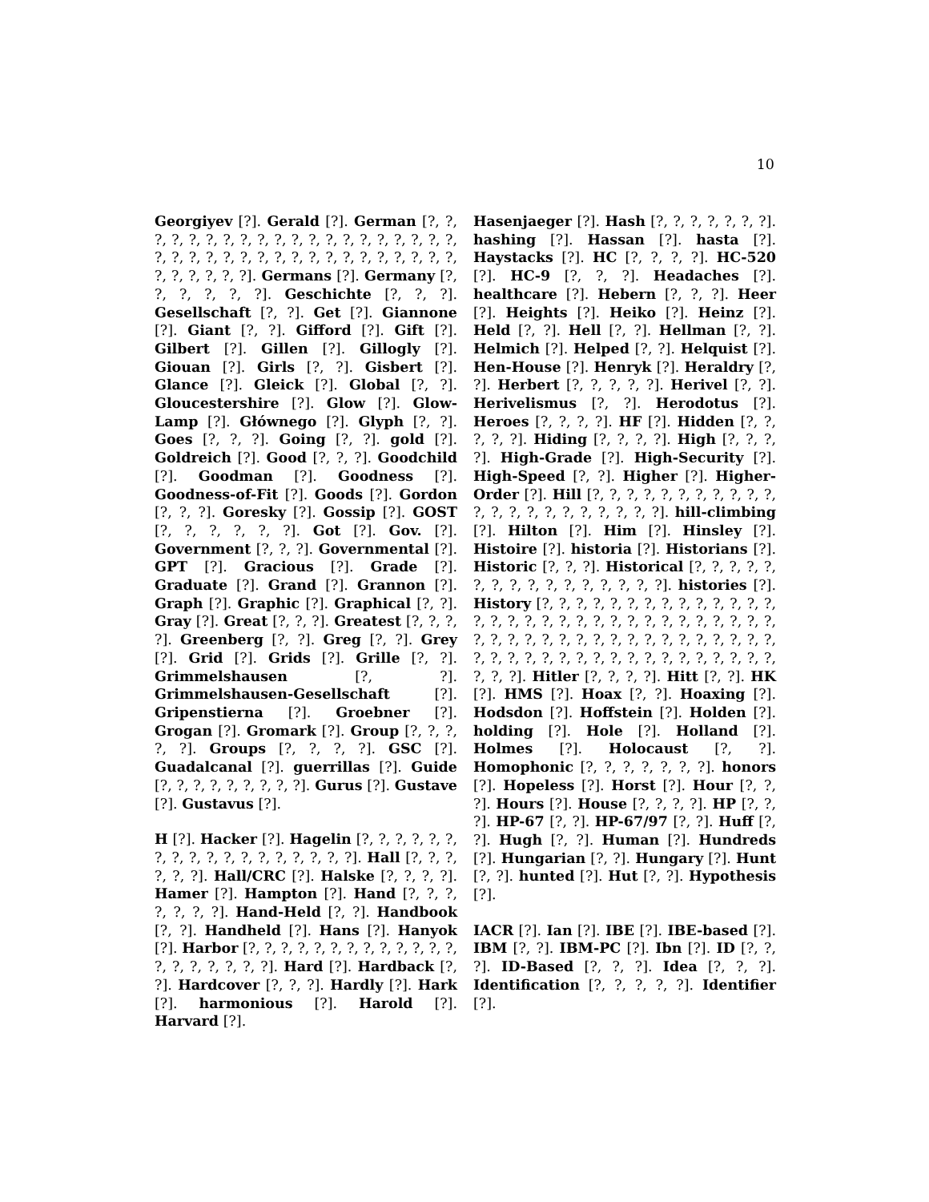10
Georgiyev [?]. Gerald [?]. German [?, ?, ?, ?, ?, ?, ?, ?, ?, ?, ?, ?, ?, ?, ?, ?, ?, ?, ?, ?, ?, ?, ?, ?, ?, ?, ?, ?, ?, ?, ?, ?, ?, ?, ?, ?, ?, ?, ?, ?, ?, ?, ?, ?]. Germans [?]. Germany [?, ?, ?, ?, ?, ?]. Geschichte [?, ?, ?]. Gesellschaft [?, ?]. Get [?]. Giannone [?]. Giant [?, ?]. Gifford [?]. Gift [?]. Gilbert [?]. Gillen [?]. Gillogly [?]. Giouan [?]. Girls [?, ?]. Gisbert [?]. Glance [?]. Gleick [?]. Global [?, ?]. Gloucestershire [?]. Glow [?]. Glow-Lamp [?]. Głównego [?]. Glyph [?, ?]. Goes [?, ?, ?]. Going [?, ?]. gold [?]. Goldreich [?]. Good [?, ?, ?]. Goodchild [?]. Goodman [?]. Goodness [?]. Goodness-of-Fit [?]. Goods [?]. Gordon [?, ?, ?]. Goresky [?]. Gossip [?]. GOST [?, ?, ?, ?, ?, ?]. Got [?]. Gov. [?]. Government [?, ?, ?]. Governmental [?]. GPT [?]. Gracious [?]. Grade [?]. Graduate [?]. Grand [?]. Grannon [?]. Graph [?]. Graphic [?]. Graphical [?, ?]. Gray [?]. Great [?, ?, ?]. Greatest [?, ?, ?, ?]. Greenberg [?, ?]. Greg [?, ?]. Grey [?]. Grid [?]. Grids [?]. Grille [?, ?]. Grimmelshausen [?, ?]. Grimmelshausen-Gesellschaft [?]. Gripenstierna [?]. Groebner [?]. Grogan [?]. Gromark [?]. Group [?, ?, ?, ?, ?]. Groups [?, ?, ?, ?]. GSC [?]. Guadalcanal [?]. guerrillas [?]. Guide [?, ?, ?, ?, ?, ?, ?, ?, ?]. Gurus [?]. Gustave [?]. Gustavus [?].
H [?]. Hacker [?]. Hagelin [?, ?, ?, ?, ?, ?, ?, ?, ?, ?, ?, ?, ?, ?, ?, ?, ?, ?]. Hall [?, ?, ?, ?, ?, ?]. Hall/CRC [?]. Halske [?, ?, ?, ?]. Hamer [?]. Hampton [?]. Hand [?, ?, ?, ?, ?, ?, ?]. Hand-Held [?, ?]. Handbook [?, ?]. Handheld [?]. Hans [?]. Hanyok [?]. Harbor [?, ?, ?, ?, ?, ?, ?, ?, ?, ?, ?, ?, ?, ?, ?, ?, ?, ?, ?, ?]. Hard [?]. Hardback [?, ?]. Hardcover [?, ?, ?]. Hardly [?]. Hark [?]. harmonious [?]. Harold [?]. Harvard [?].
Hasenjaeger [?]. Hash [?, ?, ?, ?, ?, ?, ?]. hashing [?]. Hassan [?]. hasta [?]. Haystacks [?]. HC [?, ?, ?, ?]. HC-520 [?]. HC-9 [?, ?, ?]. Headaches [?]. healthcare [?]. Hebern [?, ?, ?]. Heer [?]. Heights [?]. Heiko [?]. Heinz [?]. Held [?, ?]. Hell [?, ?]. Hellman [?, ?]. Helmich [?]. Helped [?, ?]. Helquist [?]. Hen-House [?]. Henryk [?]. Heraldry [?, ?]. Herbert [?, ?, ?, ?, ?]. Herivel [?, ?]. Herivelismus [?, ?]. Herodotus [?]. Heroes [?, ?, ?, ?]. HF [?]. Hidden [?, ?, ?, ?, ?]. Hiding [?, ?, ?, ?]. High [?, ?, ?, ?]. High-Grade [?]. High-Security [?]. High-Speed [?, ?]. Higher [?]. Higher-Order [?]. Hill [?, ?, ?, ?, ?, ?, ?, ?, ?, ?, ?, ?, ?, ?, ?, ?, ?, ?, ?, ?, ?, ?]. hill-climbing [?]. Hilton [?]. Him [?]. Hinsley [?]. Histoire [?]. historia [?]. Historians [?]. Historic [?, ?, ?]. Historical [?, ?, ?, ?, ?, ?, ?, ?, ?, ?, ?, ?, ?, ?, ?, ?]. histories [?]. History [?, ?, ?, ?, ?, ?, ?, ?, ?, ?, ?, ?, ?, ?, ?, ?, ?, ?, ?, ?, ?, ?, ?, ?, ?, ?, ?, ?, ?, ?, ?, ?, ?, ?, ?, ?, ?, ?, ?, ?, ?, ?, ?, ?, ?, ?, ?, ?, ?, ?, ?, ?, ?, ?, ?, ?, ?, ?, ?, ?, ?, ?, ?, ?, ?, ?, ?, ?, ?, ?, ?]. Hitler [?, ?, ?, ?]. Hitt [?, ?]. HK [?]. HMS [?]. Hoax [?, ?]. Hoaxing [?]. Hodsdon [?]. Hoffstein [?]. Holden [?]. holding [?]. Hole [?]. Holland [?]. Holmes [?]. Holocaust [?, ?]. Homophonic [?, ?, ?, ?, ?, ?, ?]. honors [?]. Hopeless [?]. Horst [?]. Hour [?, ?, ?]. Hours [?]. House [?, ?, ?, ?]. HP [?, ?, ?]. HP-67 [?, ?]. HP-67/97 [?, ?]. Huff [?, ?]. Hugh [?, ?]. Human [?]. Hundreds [?]. Hungarian [?, ?]. Hungary [?]. Hunt [?, ?]. hunted [?]. Hut [?, ?]. Hypothesis [?].
IACR [?]. Ian [?]. IBE [?]. IBE-based [?]. IBM [?, ?]. IBM-PC [?]. Ibn [?]. ID [?, ?, ?]. ID-Based [?, ?, ?]. Idea [?, ?, ?]. Identification [?, ?, ?, ?, ?]. Identifier [?].